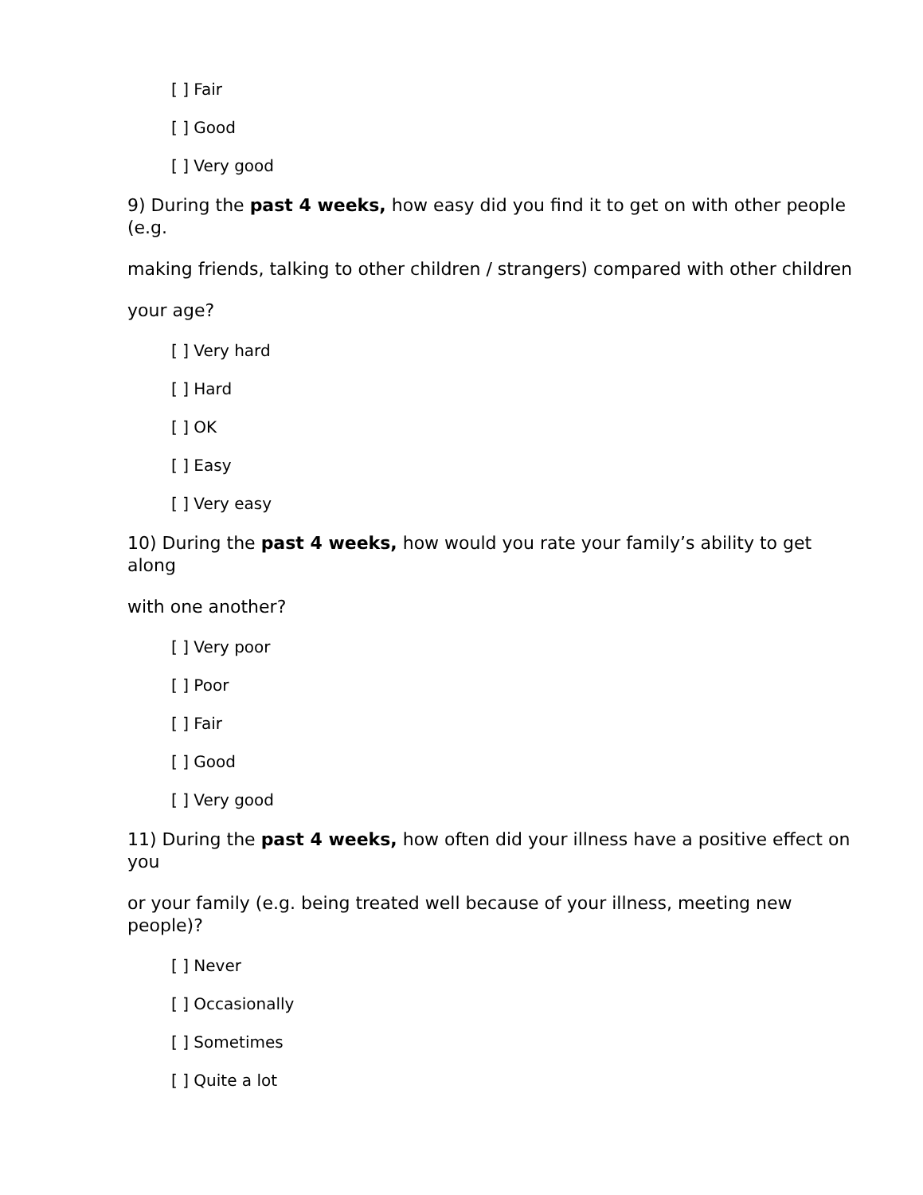[ ] Fair
[ ] Good
[ ] Very good
9) During the past 4 weeks, how easy did you find it to get on with other people (e.g.
making friends, talking to other children / strangers) compared with other children
your age?
[ ] Very hard
[ ] Hard
[ ] OK
[ ] Easy
[ ] Very easy
10) During the past 4 weeks, how would you rate your family’s ability to get along
with one another?
[ ] Very poor
[ ] Poor
[ ] Fair
[ ] Good
[ ] Very good
11) During the past 4 weeks, how often did your illness have a positive effect on you
or your family (e.g. being treated well because of your illness, meeting new people)?
[ ] Never
[ ] Occasionally
[ ] Sometimes
[ ] Quite a lot